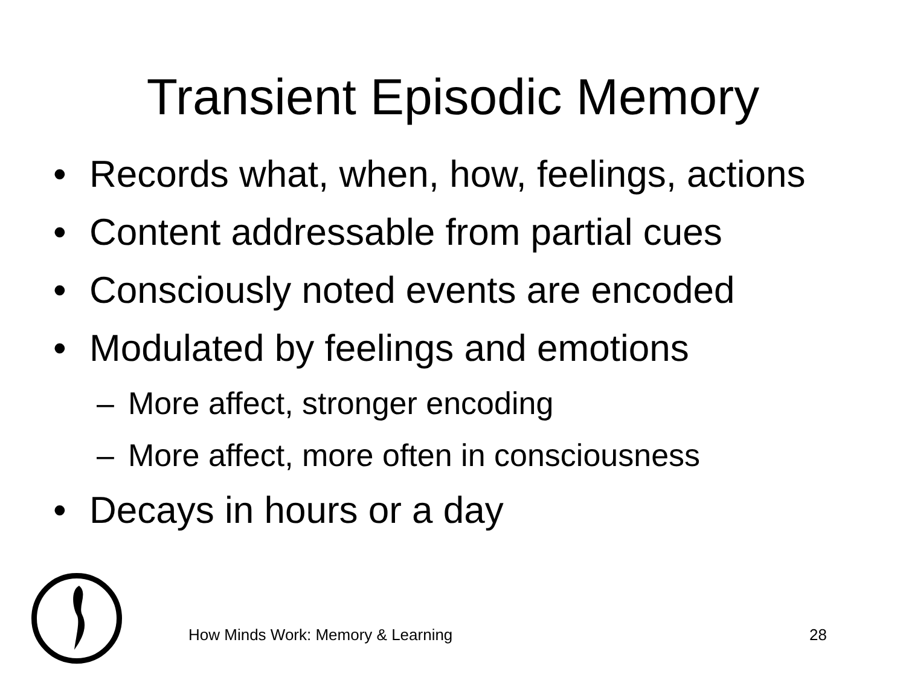Transient Episodic Memory
• Records what, when, how, feelings, actions
• Content addressable from partial cues
• Consciously noted events are encoded
• Modulated by feelings and emotions
– More affect, stronger encoding
– More affect, more often in consciousness
• Decays in hours or a day
How Minds Work: Memory & Learning
28